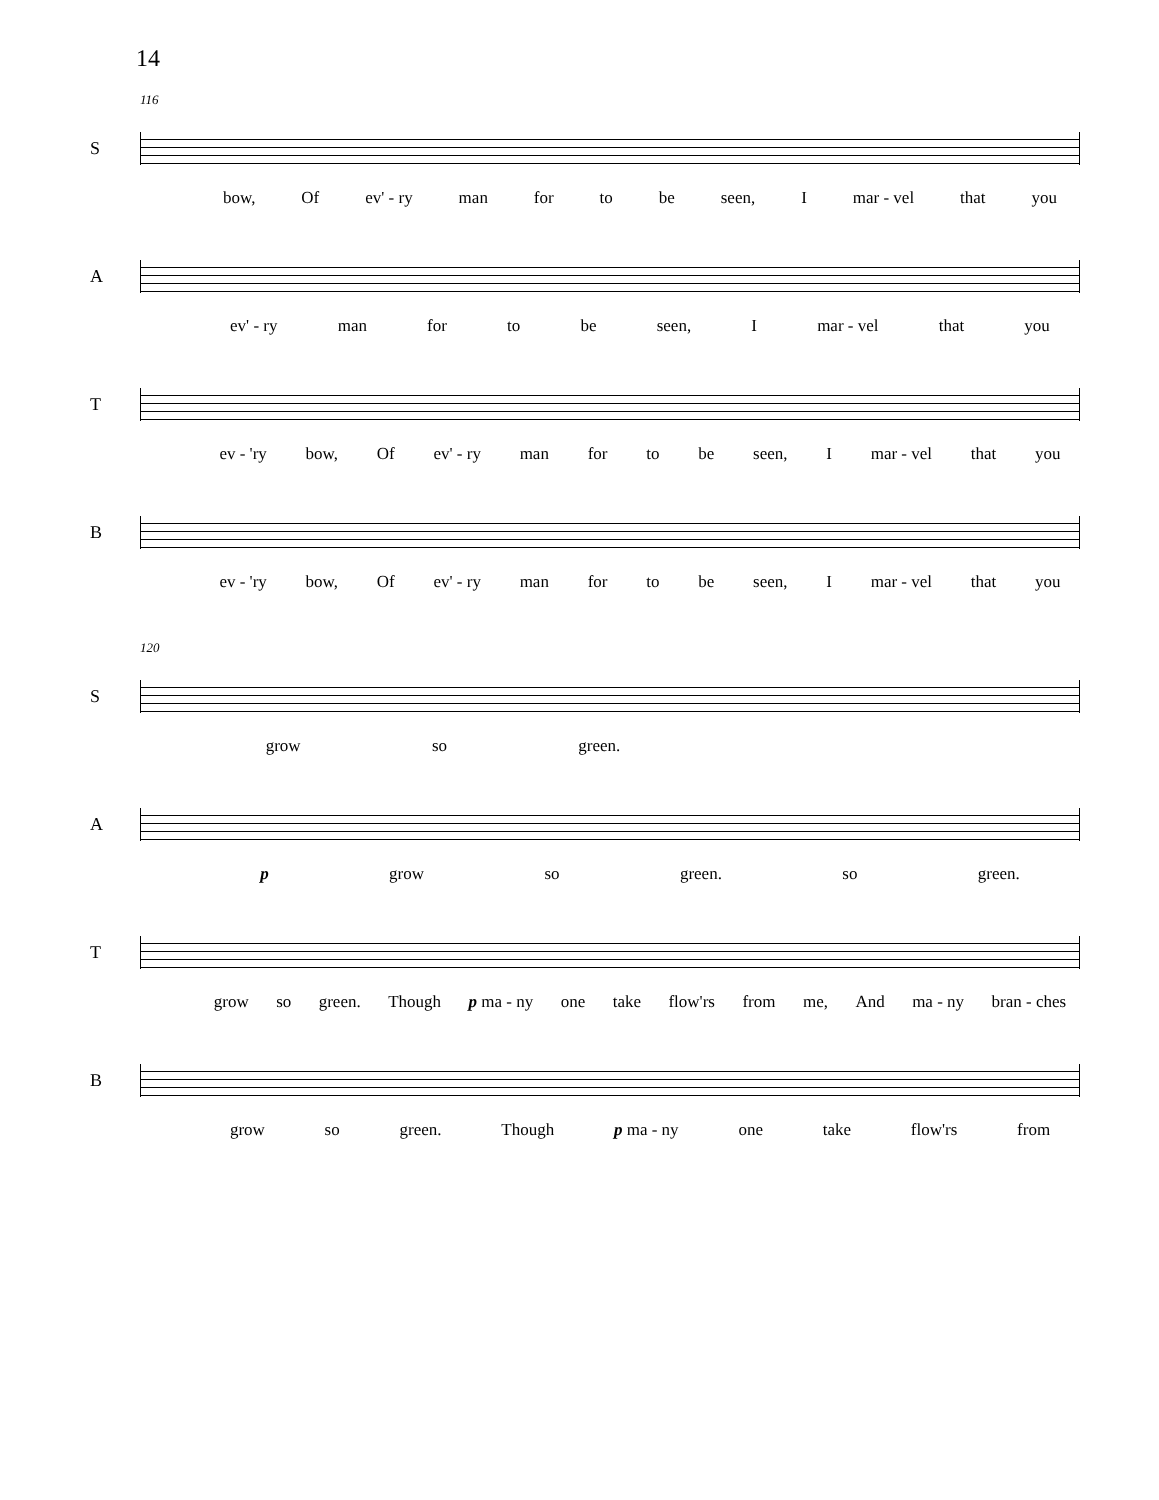14
116
S
bow, Of ev' - ry man for to be seen, I mar - vel that you
A
ev' - ry man for to be seen, I mar - vel that you
T
ev - 'ry bow, Of ev' - ry man for to be seen, I mar - vel that you
B
ev - 'ry bow, Of ev' - ry man for to be seen, I mar - vel that you
120
S
grow so green.
A
p grow so green. so green.
T
grow so green. Though p ma - ny one take flow'rs from me, And ma - ny bran - ches
B
grow so green. Though p ma - ny one take flow'rs from